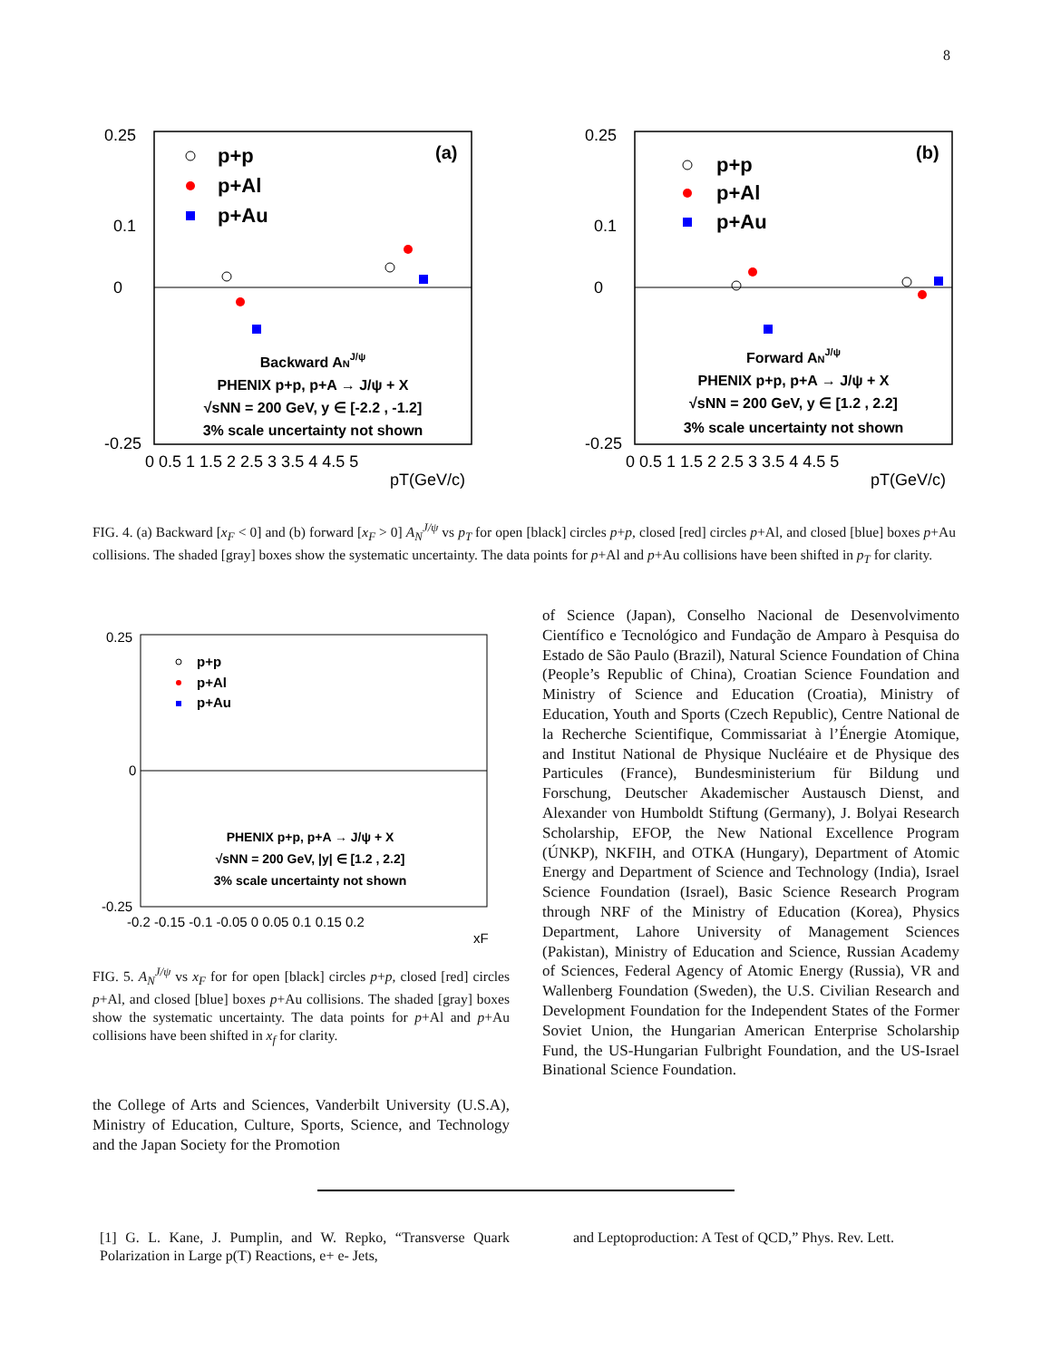8
0.25
0.1
0
-0.25
0 0.5 1 1.5 2 2.5 3 3.5 4 4.5 5
pT(GeV/c)
p+p
p+Al
p+Au
(a)
Backward ANJ/ψ
PHENIX p+p, p+A → J/ψ + X
√sNN = 200 GeV, y ∈ [-2.2 , -1.2]
3% scale uncertainty not shown
0.25
0.1
0
-0.25
0 0.5 1 1.5 2 2.5 3 3.5 4 4.5 5
pT(GeV/c)
p+p
p+Al
p+Au
(b)
Forward ANJ/ψ
PHENIX p+p, p+A → J/ψ + X
√sNN = 200 GeV, y ∈ [1.2 , 2.2]
3% scale uncertainty not shown
FIG. 4. (a) Backward [x<sub>F</sub> < 0] and (b) forward [x<sub>F</sub> > 0] A<sub>N</sub><sup>J/ψ</sup> vs p<sub>T</sub> for open [black] circles p+p, closed [red] circles p+Al, and closed [blue] boxes p+Au collisions. The shaded [gray] boxes show the systematic uncertainty. The data points for p+Al and p+Au collisions have been shifted in p<sub>T</sub> for clarity.
0.25
0
-0.25
-0.2 -0.15 -0.1 -0.05 0 0.05 0.1 0.15 0.2
xF
p+p
p+Al
p+Au
PHENIX p+p, p+A → J/ψ + X
√sNN = 200 GeV, |y| ∈ [1.2 , 2.2]
3% scale uncertainty not shown
FIG. 5. A<sub>N</sub><sup>J/ψ</sup> vs x<sub>F</sub> for for open [black] circles p+p, closed [red] circles p+Al, and closed [blue] boxes p+Au collisions. The shaded [gray] boxes show the systematic uncertainty. The data points for p+Al and p+Au collisions have been shifted in x<sub>f</sub> for clarity.
the College of Arts and Sciences, Vanderbilt University (U.S.A), Ministry of Education, Culture, Sports, Science, and Technology and the Japan Society for the Promotion
of Science (Japan), Conselho Nacional de Desenvolvimento Científico e Tecnológico and Fundação de Amparo à Pesquisa do Estado de São Paulo (Brazil), Natural Science Foundation of China (People’s Republic of China), Croatian Science Foundation and Ministry of Science and Education (Croatia), Ministry of Education, Youth and Sports (Czech Republic), Centre National de la Recherche Scientifique, Commissariat à l’Énergie Atomique, and Institut National de Physique Nucléaire et de Physique des Particules (France), Bundesministerium für Bildung und Forschung, Deutscher Akademischer Austausch Dienst, and Alexander von Humboldt Stiftung (Germany), J. Bolyai Research Scholarship, EFOP, the New National Excellence Program (ÚNKP), NKFIH, and OTKA (Hungary), Department of Atomic Energy and Department of Science and Technology (India), Israel Science Foundation (Israel), Basic Science Research Program through NRF of the Ministry of Education (Korea), Physics Department, Lahore University of Management Sciences (Pakistan), Ministry of Education and Science, Russian Academy of Sciences, Federal Agency of Atomic Energy (Russia), VR and Wallenberg Foundation (Sweden), the U.S. Civilian Research and Development Foundation for the Independent States of the Former Soviet Union, the Hungarian American Enterprise Scholarship Fund, the US-Hungarian Fulbright Foundation, and the US-Israel Binational Science Foundation.
[1] G. L. Kane, J. Pumplin, and W. Repko, “Transverse Quark Polarization in Large p(T) Reactions, e+ e- Jets,
and Leptoproduction: A Test of QCD,” Phys. Rev. Lett.